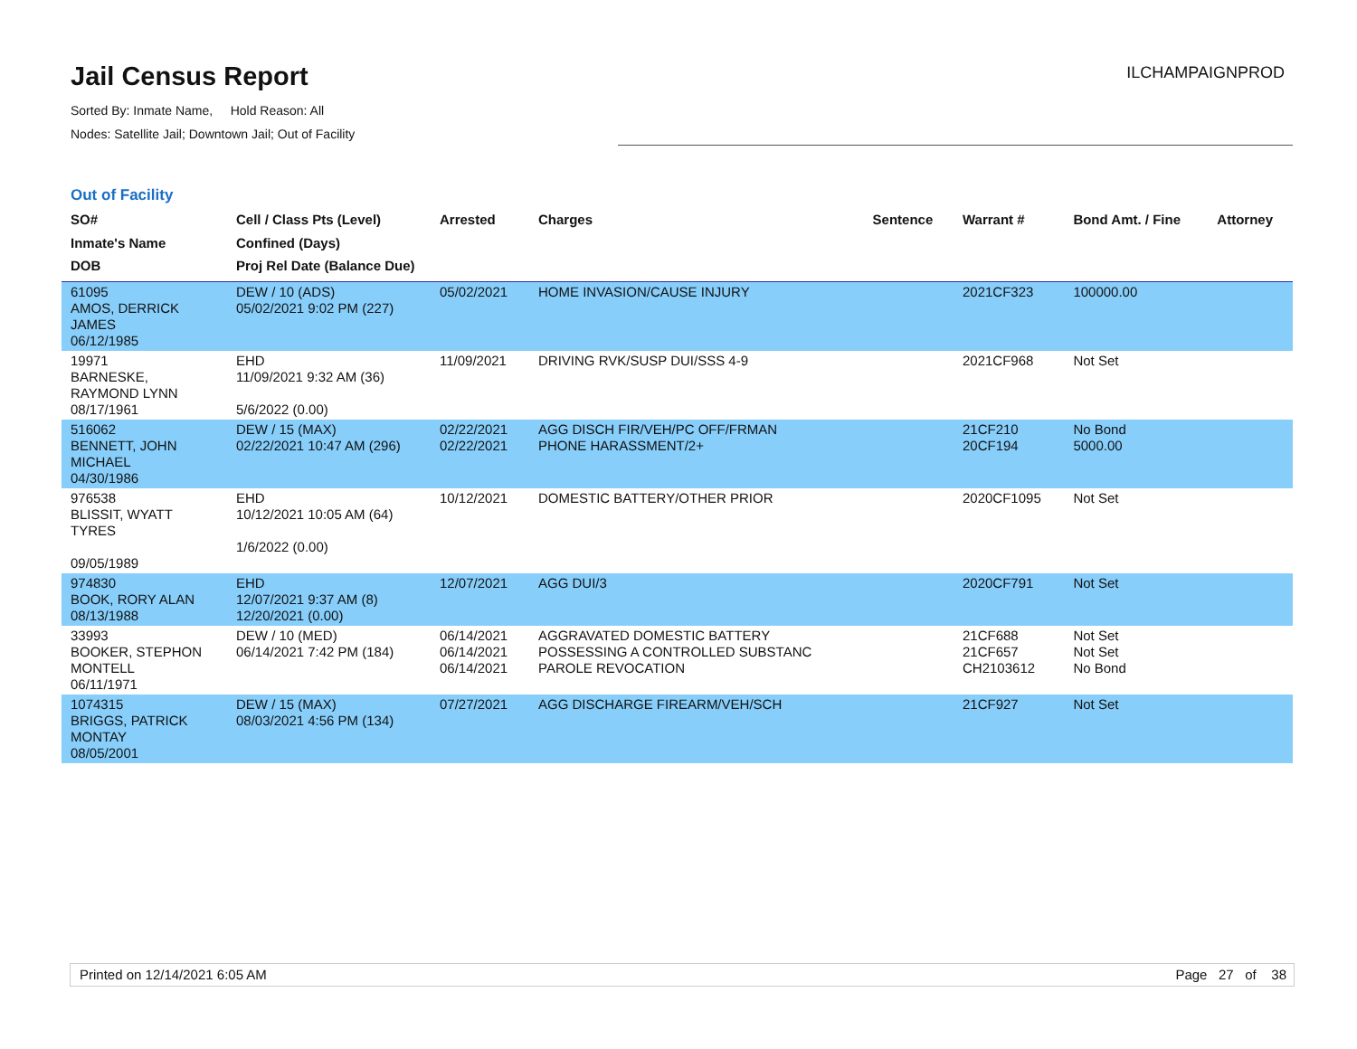Jail Census Report
Sorted By: Inmate Name, Hold Reason: All
Nodes: Satellite Jail; Downtown Jail; Out of Facility
ILCHAMPAIGNPROD
Out of Facility
| SO# Inmate's Name DOB | Cell / Class Pts (Level) Confined (Days) Proj Rel Date (Balance Due) | Arrested | Charges | Sentence | Warrant # | Bond Amt. / Fine | Attorney |
| --- | --- | --- | --- | --- | --- | --- | --- |
| 61095 AMOS, DERRICK JAMES 06/12/1985 | DEW / 10 (ADS) 05/02/2021 9:02 PM (227) | 05/02/2021 | HOME INVASION/CAUSE INJURY | | 2021CF323 | 100000.00 | |
| 19971 BARNESKE, RAYMOND LYNN 08/17/1961 | EHD 11/09/2021 9:32 AM (36) 5/6/2022 (0.00) | 11/09/2021 | DRIVING RVK/SUSP DUI/SSS 4-9 | | 2021CF968 | Not Set | |
| 516062 BENNETT, JOHN MICHAEL 04/30/1986 | DEW / 15 (MAX) 02/22/2021 10:47 AM (296) | 02/22/2021 02/22/2021 | AGG DISCH FIR/VEH/PC OFF/FRMAN PHONE HARASSMENT/2+ | | 21CF210 20CF194 | No Bond 5000.00 | |
| 976538 BLISSIT, WYATT TYRES 09/05/1989 | EHD 10/12/2021 10:05 AM (64) 1/6/2022 (0.00) | 10/12/2021 | DOMESTIC BATTERY/OTHER PRIOR | | 2020CF1095 | Not Set | |
| 974830 BOOK, RORY ALAN 08/13/1988 | EHD 12/07/2021 9:37 AM (8) 12/20/2021 (0.00) | 12/07/2021 | AGG DUI/3 | | 2020CF791 | Not Set | |
| 33993 BOOKER, STEPHON MONTELL 06/11/1971 | DEW / 10 (MED) 06/14/2021 7:42 PM (184) | 06/14/2021 06/14/2021 06/14/2021 | AGGRAVATED DOMESTIC BATTERY POSSESSING A CONTROLLED SUBSTANC PAROLE REVOCATION | | 21CF688 21CF657 CH2103612 | Not Set Not Set No Bond | |
| 1074315 BRIGGS, PATRICK MONTAY 08/05/2001 | DEW / 15 (MAX) 08/03/2021 4:56 PM (134) | 07/27/2021 | AGG DISCHARGE FIREARM/VEH/SCH | | 21CF927 | Not Set | |
Printed on 12/14/2021 6:05 AM Page 27 of 38